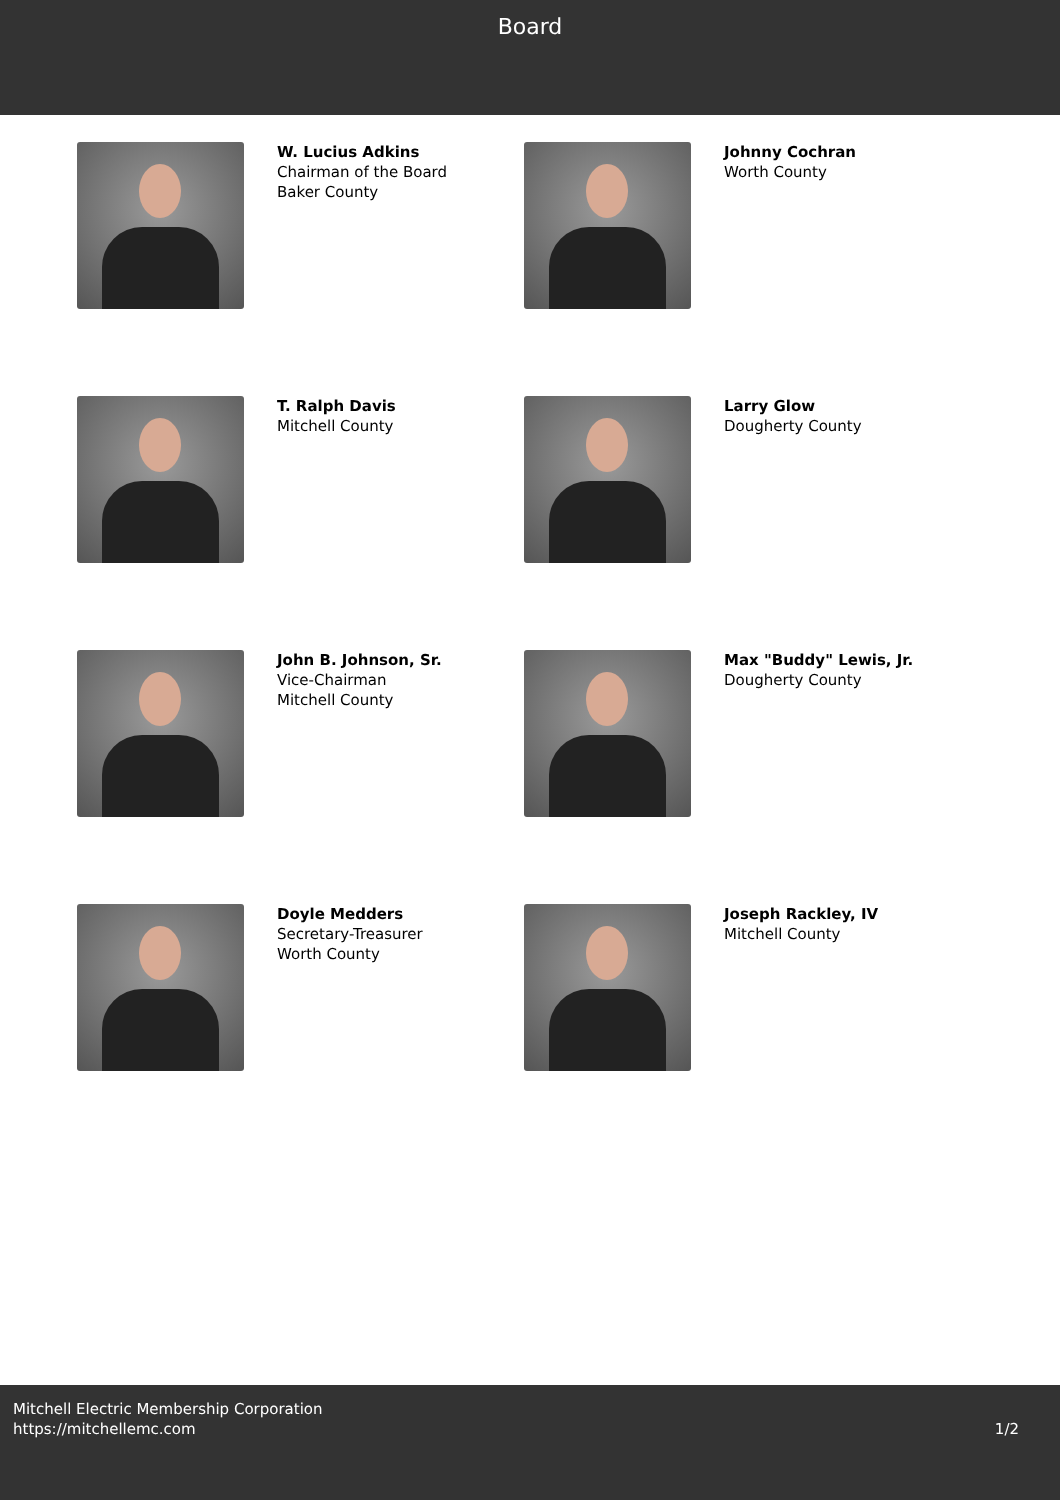Board
W. Lucius Adkins
Chairman of the Board
Baker County
Johnny Cochran
Worth County
T. Ralph Davis
Mitchell County
Larry Glow
Dougherty County
John B. Johnson, Sr.
Vice-Chairman
Mitchell County
Max "Buddy" Lewis, Jr.
Dougherty County
Doyle Medders
Secretary-Treasurer
Worth County
Joseph Rackley, IV
Mitchell County
Mitchell Electric Membership Corporation
https://mitchellemc.com
1/2